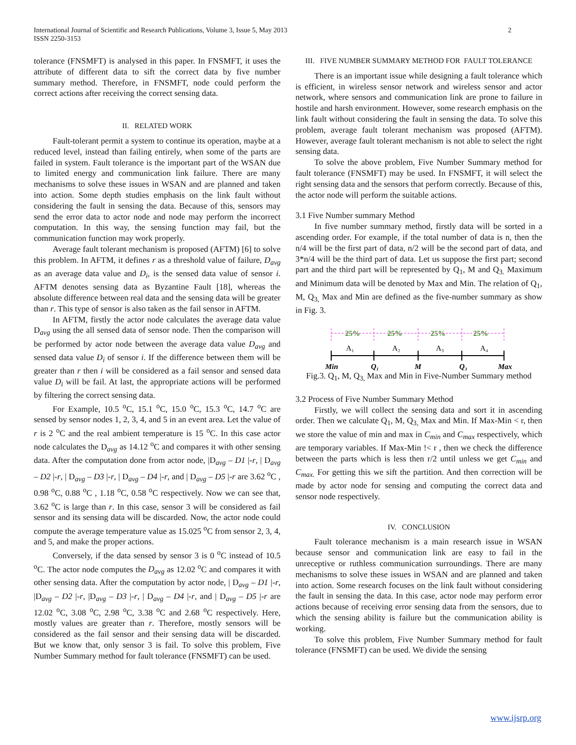International Journal of Scientific and Research Publications, Volume 3, Issue 5, May 2013
ISSN 2250-3153
2
tolerance (FNSMFT) is analysed in this paper. In FNSMFT, it uses the attribute of different data to sift the correct data by five number summary method. Therefore, in FNSMFT, node could perform the correct actions after receiving the correct sensing data.
II. RELATED WORK
Fault-tolerant permit a system to continue its operation, maybe at a reduced level, instead than failing entirely, when some of the parts are failed in system. Fault tolerance is the important part of the WSAN due to limited energy and communication link failure. There are many mechanisms to solve these issues in WSAN and are planned and taken into action. Some depth studies emphasis on the link fault without considering the fault in sensing the data. Because of this, sensors may send the error data to actor node and node may perform the incorrect computation. In this way, the sensing function may fail, but the communication function may work properly.
Average fault tolerant mechanism is proposed (AFTM) [6] to solve this problem. In AFTM, it defines r as a threshold value of failure, D<sub>avg</sub> as an average data value and D<sub>i</sub>, is the sensed data value of sensor i. AFTM denotes sensing data as Byzantine Fault [18], whereas the absolute difference between real data and the sensing data will be greater than r. This type of sensor is also taken as the fail sensor in AFTM.
In AFTM, firstly the actor node calculates the average data value D<sub>avg</sub> using the all sensed data of sensor node. Then the comparison will be performed by actor node between the average data value D<sub>avg</sub> and sensed data value D<sub>i</sub> of sensor i. If the difference between them will be greater than r then i will be considered as a fail sensor and sensed data value D<sub>i</sub> will be fail. At last, the appropriate actions will be performed by filtering the correct sensing data.
For Example, 10.5 <sup>o</sup>C, 15.1 <sup>o</sup>C, 15.0 <sup>o</sup>C, 15.3 <sup>o</sup>C, 14.7 <sup>o</sup>C are sensed by sensor nodes 1, 2, 3, 4, and 5 in an event area. Let the value of r is 2 <sup>o</sup>C and the real ambient temperature is 15 <sup>o</sup>C. In this case actor node calculates the D<sub>avg</sub> as 14.12 <sup>o</sup>C and compares it with other sensing data. After the computation done from actor node, |D<sub>avg</sub> – D1 |-r, | D<sub>avg</sub> – D2 |-r, | D<sub>avg</sub> – D3 |-r, | D<sub>avg</sub> – D4 |-r, and | D<sub>avg</sub> – D5 |-r are 3.62 <sup>o</sup>C , 0.98 <sup>o</sup>C, 0.88 <sup>o</sup>C , 1.18 <sup>o</sup>C, 0.58 <sup>o</sup>C respectively. Now we can see that, 3.62 <sup>o</sup>C is large than r. In this case, sensor 3 will be considered as fail sensor and its sensing data will be discarded. Now, the actor node could compute the average temperature value as 15.025 <sup>o</sup>C from sensor 2, 3, 4, and 5, and make the proper actions.
Conversely, if the data sensed by sensor 3 is 0 <sup>o</sup>C instead of 10.5 <sup>o</sup>C. The actor node computes the D<sub>avg</sub> as 12.02 <sup>o</sup>C and compares it with other sensing data. After the computation by actor node, | D<sub>avg</sub> – D1 |-r, |D<sub>avg</sub> – D2 |-r, |D<sub>avg</sub> – D3 |-r, | D<sub>avg</sub> – D4 |-r, and | D<sub>avg</sub> – D5 |-r are 12.02 <sup>o</sup>C, 3.08 <sup>o</sup>C, 2.98 <sup>o</sup>C, 3.38 <sup>o</sup>C and 2.68 <sup>o</sup>C respectively. Here, mostly values are greater than r. Therefore, mostly sensors will be considered as the fail sensor and their sensing data will be discarded. But we know that, only sensor 3 is fail. To solve this problem, Five Number Summary method for fault tolerance (FNSMFT) can be used.
III. FIVE NUMBER SUMMARY METHOD FOR FAULT TOLERANCE
There is an important issue while designing a fault tolerance which is efficient, in wireless sensor network and wireless sensor and actor network, where sensors and communication link are prone to failure in hostile and harsh environment. However, some research emphasis on the link fault without considering the fault in sensing the data. To solve this problem, average fault tolerant mechanism was proposed (AFTM). However, average fault tolerant mechanism is not able to select the right sensing data.
To solve the above problem, Five Number Summary method for fault tolerance (FNSMFT) may be used. In FNSMFT, it will select the right sensing data and the sensors that perform correctly. Because of this, the actor node will perform the suitable actions.
3.1 Five Number summary Method
In five number summary method, firstly data will be sorted in a ascending order. For example, if the total number of data is n, then the n/4 will be the first part of data, n/2 will be the second part of data, and 3*n/4 will be the third part of data. Let us suppose the first part; second part and the third part will be represented by Q<sub>1</sub>, M and Q<sub>3.</sub> Maximum and Minimum data will be denoted by Max and Min. The relation of Q<sub>1</sub>, M, Q<sub>3,</sub> Max and Min are defined as the five-number summary as show in Fig. 3.
25%
25%
25%
25%
A₁
A₂
A₃
A₄
Min
Q₁
M
Q₃
Max
Fig.3. Q<sub>1</sub>, M, Q<sub>3,</sub> Max and Min in Five-Number Summary method
3.2 Process of Five Number Summary Method
Firstly, we will collect the sensing data and sort it in ascending order. Then we calculate Q<sub>1</sub>, M, Q<sub>3,</sub> Max and Min. If Max-Min < r, then we store the value of min and max in C<sub>min</sub> and C<sub>max</sub> respectively, which are temporary variables. If Max-Min !< r , then we check the difference between the parts which is less then r/2 until unless we get C<sub>min</sub> and C<sub>max.</sub> For getting this we sift the partition. And then correction will be made by actor node for sensing and computing the correct data and sensor node respectively.
IV. CONCLUSION
Fault tolerance mechanism is a main research issue in WSAN because sensor and communication link are easy to fail in the unreceptive or ruthless communication surroundings. There are many mechanisms to solve these issues in WSAN and are planned and taken into action. Some research focuses on the link fault without considering the fault in sensing the data. In this case, actor node may perform error actions because of receiving error sensing data from the sensors, due to which the sensing ability is failure but the communication ability is working.
To solve this problem, Five Number Summary method for fault tolerance (FNSMFT) can be used. We divide the sensing
www.ijsrp.org